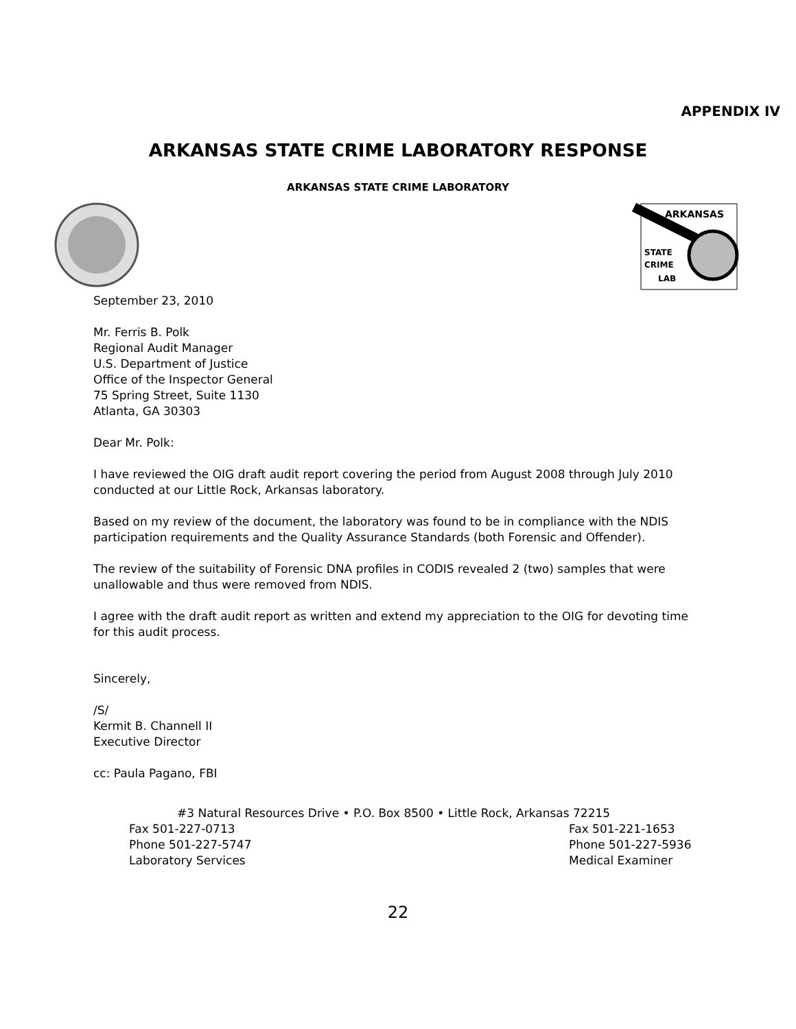APPENDIX IV
ARKANSAS STATE CRIME LABORATORY RESPONSE
ARKANSAS STATE CRIME LABORATORY
ARKANSAS
STATE
CRIME
LAB
September 23, 2010
Mr. Ferris B. Polk
Regional Audit Manager
U.S. Department of Justice
Office of the Inspector General
75 Spring Street, Suite 1130
Atlanta, GA 30303
Dear Mr. Polk:
I have reviewed the OIG draft audit report covering the period from August 2008 through July 2010 conducted at our Little Rock, Arkansas laboratory.
Based on my review of the document, the laboratory was found to be in compliance with the NDIS participation requirements and the Quality Assurance Standards (both Forensic and Offender).
The review of the suitability of Forensic DNA profiles in CODIS revealed 2 (two) samples that were unallowable and thus were removed from NDIS.
I agree with the draft audit report as written and extend my appreciation to the OIG for devoting time for this audit process.
Sincerely,
/S/
Kermit B. Channell II
Executive Director
cc: Paula Pagano, FBI
#3 Natural Resources Drive • P.O. Box 8500 • Little Rock, Arkansas 72215
Fax 501-227-0713 Fax 501-221-1653
Phone 501-227-5747 Phone 501-227-5936
Laboratory Services Medical Examiner
22